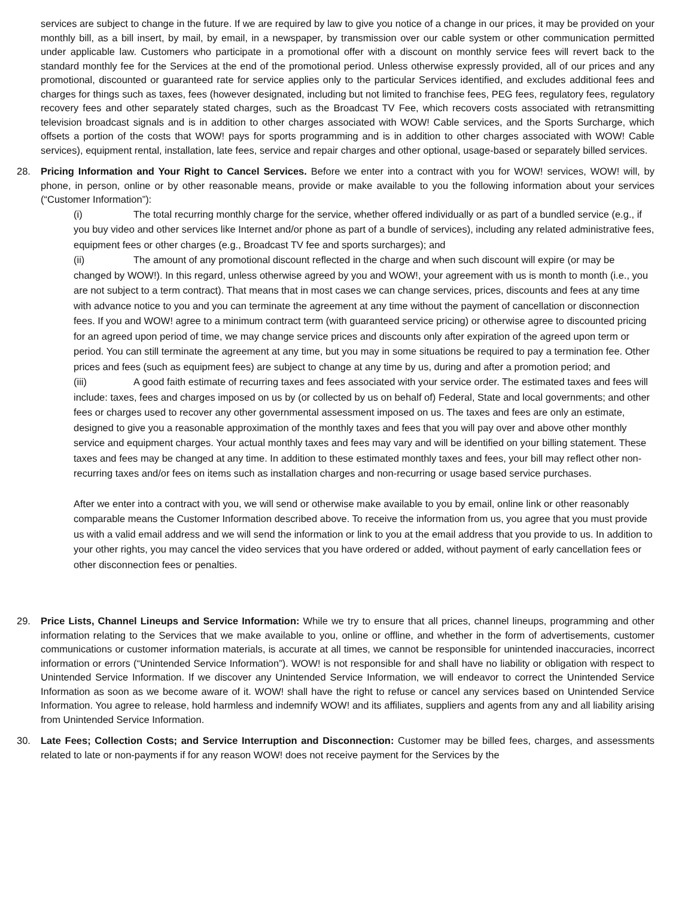services are subject to change in the future. If we are required by law to give you notice of a change in our prices, it may be provided on your monthly bill, as a bill insert, by mail, by email, in a newspaper, by transmission over our cable system or other communication permitted under applicable law. Customers who participate in a promotional offer with a discount on monthly service fees will revert back to the standard monthly fee for the Services at the end of the promotional period. Unless otherwise expressly provided, all of our prices and any promotional, discounted or guaranteed rate for service applies only to the particular Services identified, and excludes additional fees and charges for things such as taxes, fees (however designated, including but not limited to franchise fees, PEG fees, regulatory fees, regulatory recovery fees and other separately stated charges, such as the Broadcast TV Fee, which recovers costs associated with retransmitting television broadcast signals and is in addition to other charges associated with WOW! Cable services, and the Sports Surcharge, which offsets a portion of the costs that WOW! pays for sports programming and is in addition to other charges associated with WOW! Cable services), equipment rental, installation, late fees, service and repair charges and other optional, usage-based or separately billed services.
28. Pricing Information and Your Right to Cancel Services. Before we enter into a contract with you for WOW! services, WOW! will, by phone, in person, online or by other reasonable means, provide or make available to you the following information about your services (“Customer Information”):
(i) The total recurring monthly charge for the service, whether offered individually or as part of a bundled service (e.g., if you buy video and other services like Internet and/or phone as part of a bundle of services), including any related administrative fees, equipment fees or other charges (e.g., Broadcast TV fee and sports surcharges); and
(ii) The amount of any promotional discount reflected in the charge and when such discount will expire (or may be changed by WOW!). In this regard, unless otherwise agreed by you and WOW!, your agreement with us is month to month (i.e., you are not subject to a term contract). That means that in most cases we can change services, prices, discounts and fees at any time with advance notice to you and you can terminate the agreement at any time without the payment of cancellation or disconnection fees. If you and WOW! agree to a minimum contract term (with guaranteed service pricing) or otherwise agree to discounted pricing for an agreed upon period of time, we may change service prices and discounts only after expiration of the agreed upon term or period. You can still terminate the agreement at any time, but you may in some situations be required to pay a termination fee. Other prices and fees (such as equipment fees) are subject to change at any time by us, during and after a promotion period; and
(iii) A good faith estimate of recurring taxes and fees associated with your service order. The estimated taxes and fees will include: taxes, fees and charges imposed on us by (or collected by us on behalf of) Federal, State and local governments; and other fees or charges used to recover any other governmental assessment imposed on us. The taxes and fees are only an estimate, designed to give you a reasonable approximation of the monthly taxes and fees that you will pay over and above other monthly service and equipment charges. Your actual monthly taxes and fees may vary and will be identified on your billing statement. These taxes and fees may be changed at any time. In addition to these estimated monthly taxes and fees, your bill may reflect other non-recurring taxes and/or fees on items such as installation charges and non-recurring or usage based service purchases.
After we enter into a contract with you, we will send or otherwise make available to you by email, online link or other reasonably comparable means the Customer Information described above. To receive the information from us, you agree that you must provide us with a valid email address and we will send the information or link to you at the email address that you provide to us. In addition to your other rights, you may cancel the video services that you have ordered or added, without payment of early cancellation fees or other disconnection fees or penalties.
29. Price Lists, Channel Lineups and Service Information: While we try to ensure that all prices, channel lineups, programming and other information relating to the Services that we make available to you, online or offline, and whether in the form of advertisements, customer communications or customer information materials, is accurate at all times, we cannot be responsible for unintended inaccuracies, incorrect information or errors (“Unintended Service Information”). WOW! is not responsible for and shall have no liability or obligation with respect to Unintended Service Information. If we discover any Unintended Service Information, we will endeavor to correct the Unintended Service Information as soon as we become aware of it. WOW! shall have the right to refuse or cancel any services based on Unintended Service Information. You agree to release, hold harmless and indemnify WOW! and its affiliates, suppliers and agents from any and all liability arising from Unintended Service Information.
30. Late Fees; Collection Costs; and Service Interruption and Disconnection: Customer may be billed fees, charges, and assessments related to late or non-payments if for any reason WOW! does not receive payment for the Services by the